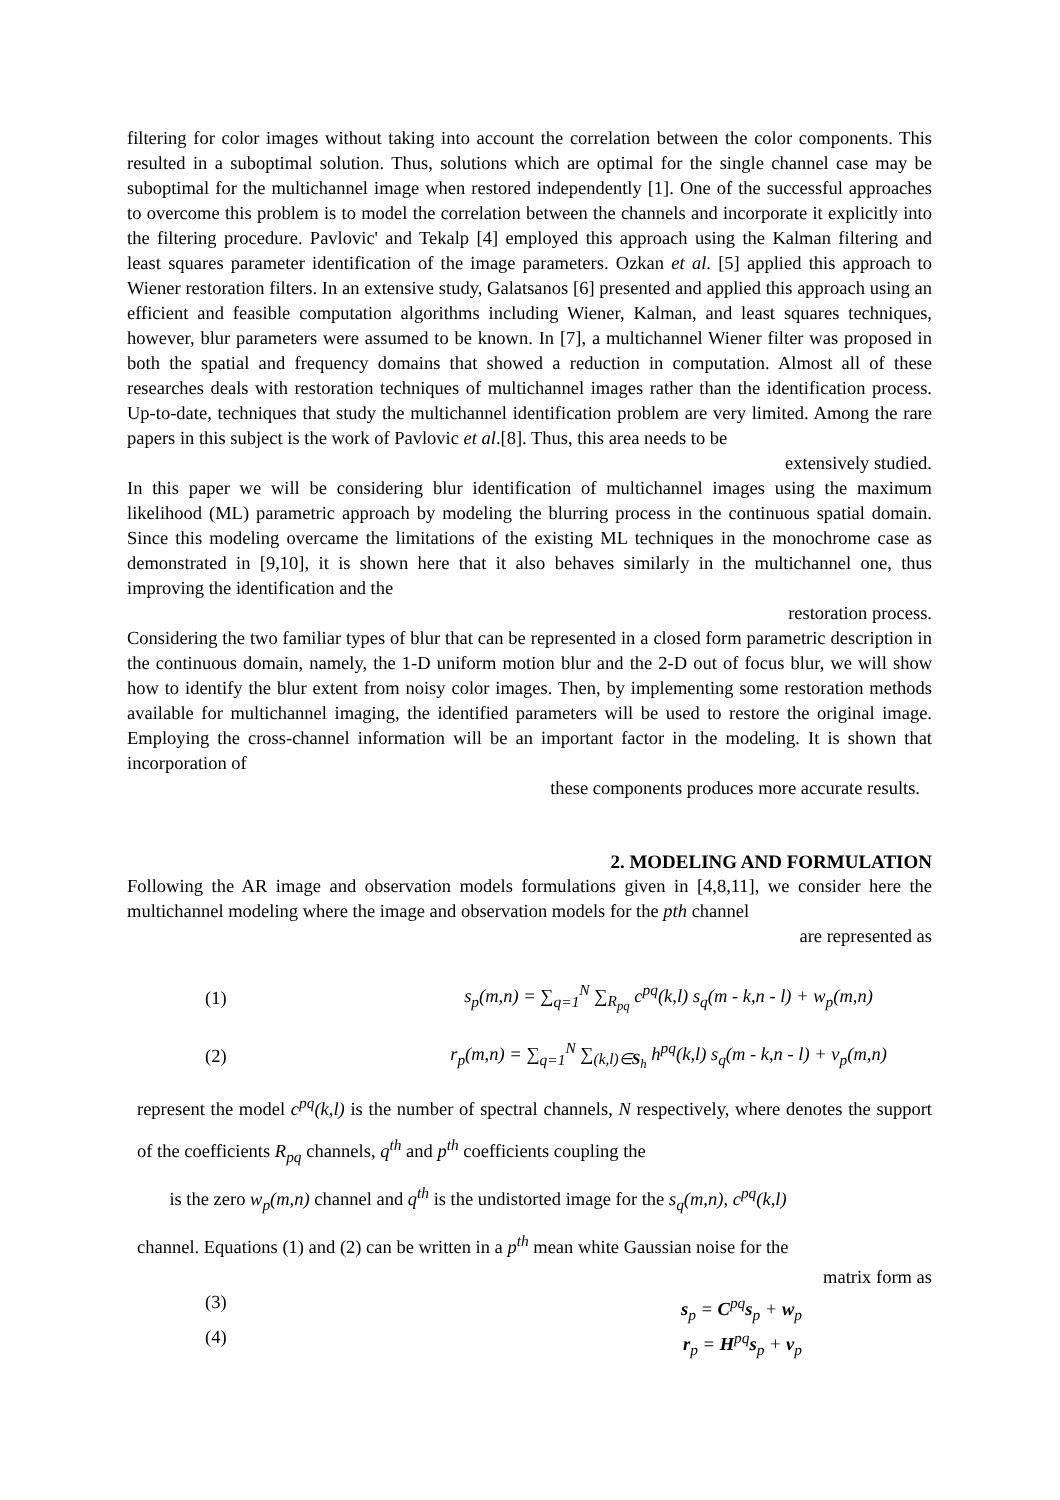filtering for color images without taking into account the correlation between the color components. This resulted in a suboptimal solution. Thus, solutions which are optimal for the single channel case may be suboptimal for the multichannel image when restored independently [1]. One of the successful approaches to overcome this problem is to model the correlation between the channels and incorporate it explicitly into the filtering procedure. Pavlovic' and Tekalp [4] employed this approach using the Kalman filtering and least squares parameter identification of the image parameters. Ozkan et al. [5] applied this approach to Wiener restoration filters. In an extensive study, Galatsanos [6] presented and applied this approach using an efficient and feasible computation algorithms including Wiener, Kalman, and least squares techniques, however, blur parameters were assumed to be known. In [7], a multichannel Wiener filter was proposed in both the spatial and frequency domains that showed a reduction in computation. Almost all of these researches deals with restoration techniques of multichannel images rather than the identification process. Up-to-date, techniques that study the multichannel identification problem are very limited. Among the rare papers in this subject is the work of Pavlovic et al.[8]. Thus, this area needs to be
extensively studied.
In this paper we will be considering blur identification of multichannel images using the maximum likelihood (ML) parametric approach by modeling the blurring process in the continuous spatial domain. Since this modeling overcame the limitations of the existing ML techniques in the monochrome case as demonstrated in [9,10], it is shown here that it also behaves similarly in the multichannel one, thus improving the identification and the
restoration process.
Considering the two familiar types of blur that can be represented in a closed form parametric description in the continuous domain, namely, the 1-D uniform motion blur and the 2-D out of focus blur, we will show how to identify the blur extent from noisy color images. Then, by implementing some restoration methods available for multichannel imaging, the identified parameters will be used to restore the original image. Employing the cross-channel information will be an important factor in the modeling. It is shown that incorporation of
these components produces more accurate results.
2. MODELING AND FORMULATION
Following the AR image and observation models formulations given in [4,8,11], we consider here the multichannel modeling where the image and observation models for the pth channel
are represented as
(1) s<sub>p</sub>(m,n) = ∑<sub>q=1</sub><sup>N</sup> ∑<sub>R<sub>pq</sub></sub> c<sup>pq</sup>(k,l) s<sub>q</sub>(m - k,n - l) + w<sub>p</sub>(m,n)
(2) r<sub>p</sub>(m,n) = ∑<sub>q=1</sub><sup>N</sup> ∑<sub>(k,l)∈S<sub>h</sub></sub> h<sup>pq</sup>(k,l) s<sub>q</sub>(m - k,n - l) + v<sub>p</sub>(m,n)
represent the model c<sup>pq</sup>(k,l) is the number of spectral channels, N respectively, where denotes the support of the coefficients R<sub>pq</sub> channels, q<sup>th</sup> and p<sup>th</sup> coefficients coupling the
is the zero w<sub>p</sub>(m,n) channel and q<sup>th</sup> is the undistorted image for the s<sub>q</sub>(m,n), c<sup>pq</sup>(k,l)
channel. Equations (1) and (2) can be written in a p<sup>th</sup> mean white Gaussian noise for the
matrix form as
(3) s<sub>p</sub> = C<sup>pq</sup>s<sub>p</sub> + w<sub>p</sub>
(4) r<sub>p</sub> = H<sup>pq</sup>s<sub>p</sub> + v<sub>p</sub>